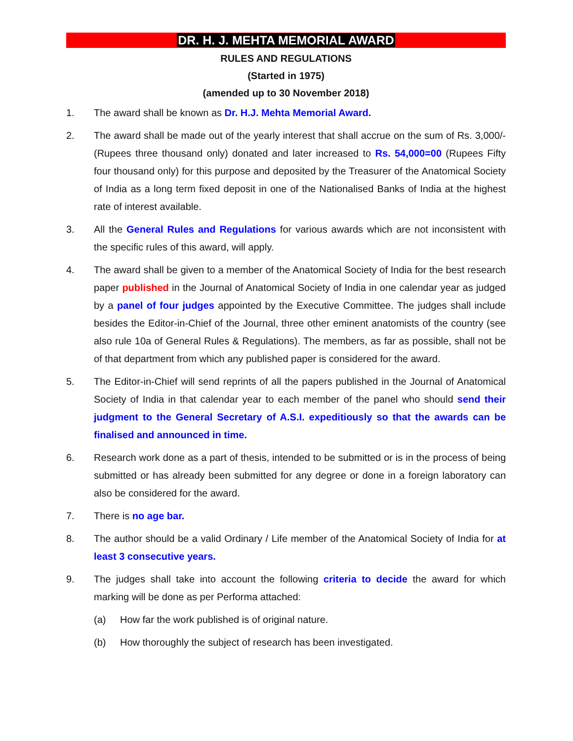DR. H. J. MEHTA MEMORIAL AWARD
RULES AND REGULATIONS
(Started in 1975)
(amended up to 30 November 2018)
1. The award shall be known as Dr. H.J. Mehta Memorial Award.
2. The award shall be made out of the yearly interest that shall accrue on the sum of Rs. 3,000/- (Rupees three thousand only) donated and later increased to Rs. 54,000=00 (Rupees Fifty four thousand only) for this purpose and deposited by the Treasurer of the Anatomical Society of India as a long term fixed deposit in one of the Nationalised Banks of India at the highest rate of interest available.
3. All the General Rules and Regulations for various awards which are not inconsistent with the specific rules of this award, will apply.
4. The award shall be given to a member of the Anatomical Society of India for the best research paper published in the Journal of Anatomical Society of India in one calendar year as judged by a panel of four judges appointed by the Executive Committee. The judges shall include besides the Editor-in-Chief of the Journal, three other eminent anatomists of the country (see also rule 10a of General Rules & Regulations). The members, as far as possible, shall not be of that department from which any published paper is considered for the award.
5. The Editor-in-Chief will send reprints of all the papers published in the Journal of Anatomical Society of India in that calendar year to each member of the panel who should send their judgment to the General Secretary of A.S.I. expeditiously so that the awards can be finalised and announced in time.
6. Research work done as a part of thesis, intended to be submitted or is in the process of being submitted or has already been submitted for any degree or done in a foreign laboratory can also be considered for the award.
7. There is no age bar.
8. The author should be a valid Ordinary / Life member of the Anatomical Society of India for at least 3 consecutive years.
9. The judges shall take into account the following criteria to decide the award for which marking will be done as per Performa attached:
(a) How far the work published is of original nature.
(b) How thoroughly the subject of research has been investigated.